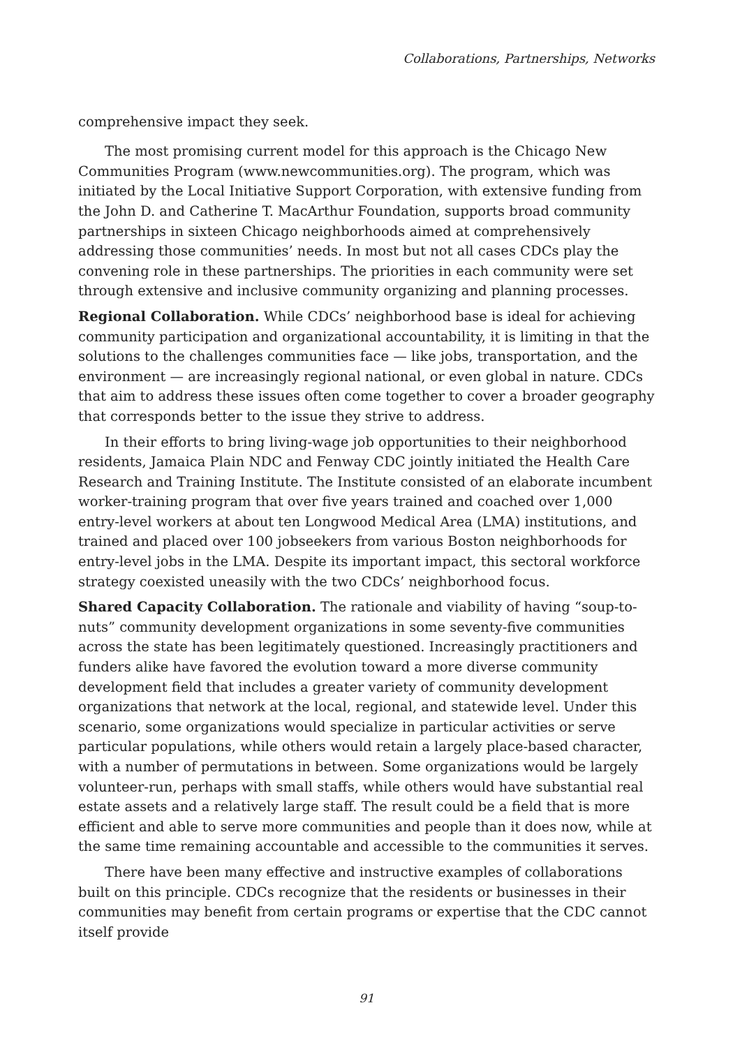Collaborations, Partnerships, Networks
comprehensive impact they seek.
The most promising current model for this approach is the Chicago New Communities Program (www.newcommunities.org). The program, which was initiated by the Local Initiative Support Corporation, with extensive funding from the John D. and Catherine T. MacArthur Foundation, supports broad community partnerships in sixteen Chicago neighborhoods aimed at comprehensively addressing those communities’ needs. In most but not all cases CDCs play the convening role in these partnerships. The priorities in each community were set through extensive and inclusive community organizing and planning processes.
Regional Collaboration. While CDCs’ neighborhood base is ideal for achieving community participation and organizational accountability, it is limiting in that the solutions to the challenges communities face — like jobs, transportation, and the environment — are increasingly regional national, or even global in nature. CDCs that aim to address these issues often come together to cover a broader geography that corresponds better to the issue they strive to address.
In their efforts to bring living-wage job opportunities to their neighborhood residents, Jamaica Plain NDC and Fenway CDC jointly initiated the Health Care Research and Training Institute. The Institute consisted of an elaborate incumbent worker-training program that over five years trained and coached over 1,000 entry-level workers at about ten Longwood Medical Area (LMA) institutions, and trained and placed over 100 jobseekers from various Boston neighborhoods for entry-level jobs in the LMA. Despite its important impact, this sectoral workforce strategy coexisted uneasily with the two CDCs’ neighborhood focus.
Shared Capacity Collaboration. The rationale and viability of having “soup-to-nuts” community development organizations in some seventy-five communities across the state has been legitimately questioned. Increasingly practitioners and funders alike have favored the evolution toward a more diverse community development field that includes a greater variety of community development organizations that network at the local, regional, and statewide level. Under this scenario, some organizations would specialize in particular activities or serve particular populations, while others would retain a largely place-based character, with a number of permutations in between. Some organizations would be largely volunteer-run, perhaps with small staffs, while others would have substantial real estate assets and a relatively large staff. The result could be a field that is more efficient and able to serve more communities and people than it does now, while at the same time remaining accountable and accessible to the communities it serves.
There have been many effective and instructive examples of collaborations built on this principle. CDCs recognize that the residents or businesses in their communities may benefit from certain programs or expertise that the CDC cannot itself provide
91